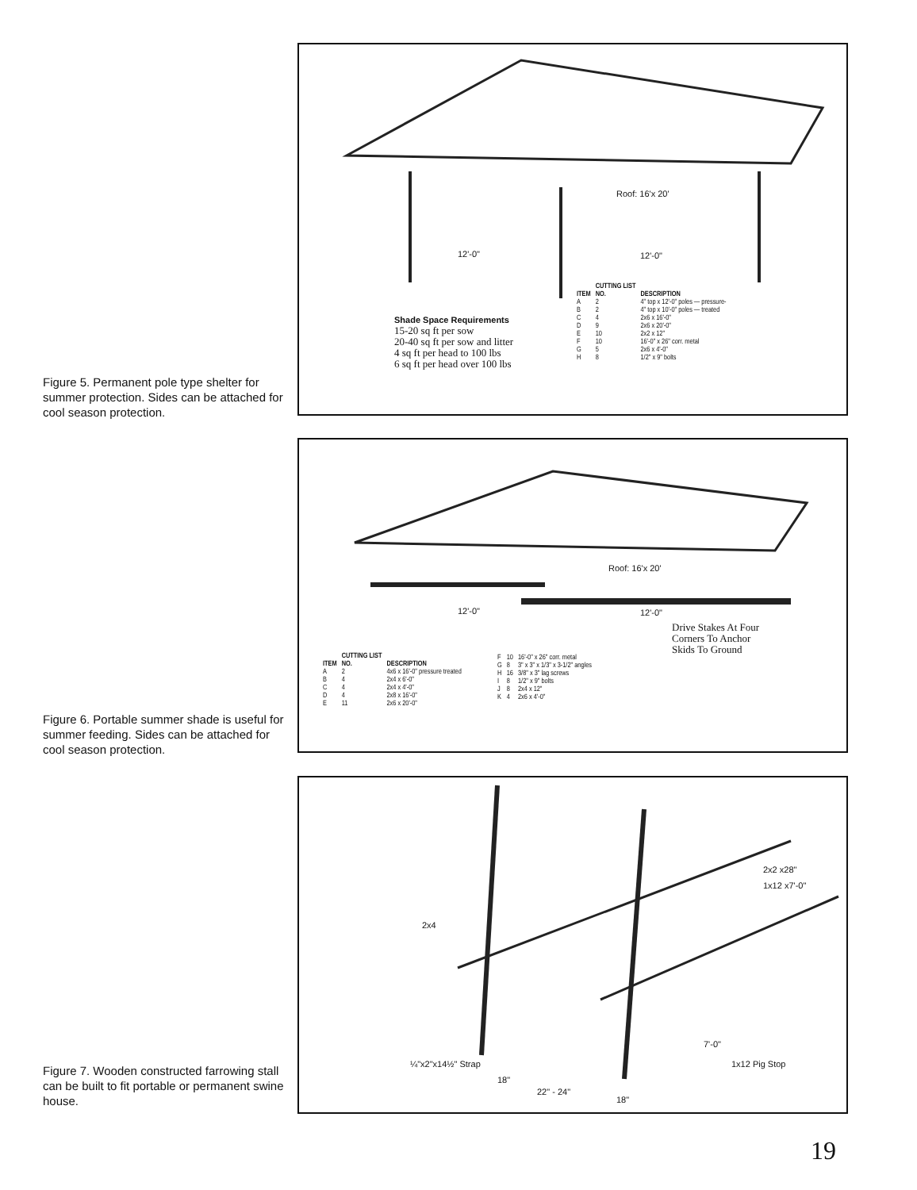Roof: 16'x 20'
12'-0" 12'-0"
Shade Space Requirements
15-20 sq ft per sow
20-40 sq ft per sow and litter
4 sq ft per head to 100 lbs
6 sq ft per head over 100 lbs
| | CUTTING LIST | |
| --- | --- | --- |
| ITEM | NO. | DESCRIPTION |
| A | 2 | 4" top x 12'-0" poles — pressure- |
| B | 2 | 4" top x 10'-0" poles — treated |
| C | 4 | 2x6 x 16'-0" |
| D | 9 | 2x6 x 20'-0" |
| E | 10 | 2x2 x 12" |
| F | 10 | 16'-0" x 26" corr. metal |
| G | 5 | 2x6 x 4'-0" |
| H | 8 | 1/2" x 9" bolts |
Figure 5. Permanent pole type shelter for summer protection. Sides can be attached for cool season protection.
Roof: 16'x 20'
12'-0" 12'-0"
Drive Stakes At Four
Corners To Anchor
Skids To Ground
| | CUTTING LIST | |
| --- | --- | --- |
| ITEM | NO. | DESCRIPTION |
| A | 2 | 4x6 x 16'-0" pressure treated |
| B | 4 | 2x4 x 6'-0" |
| C | 4 | 2x4 x 4'-0" |
| D | 4 | 2x8 x 16'-0" |
| E | 11 | 2x6 x 20'-0" |
| F | 10 | 16'-0" x 26" corr. metal |
| G | 8 | 3" x 3" x 1/3" x 3-1/2" angles |
| H | 16 | 3/8" x 3" lag screws |
| I | 8 | 1/2" x 9" bolts |
| J | 8 | 2x4 x 12" |
| K | 4 | 2x6 x 4'-0" |
Figure 6. Portable summer shade is useful for summer feeding. Sides can be attached for cool season protection.
2x2 x28"
1x12 x7'-0"
2x4
¼"x2"x14½" Strap
18"
22" - 24"
18"
1x12 Pig Stop
7'-0"
Figure 7. Wooden constructed farrowing stall can be built to fit portable or permanent swine house.
19